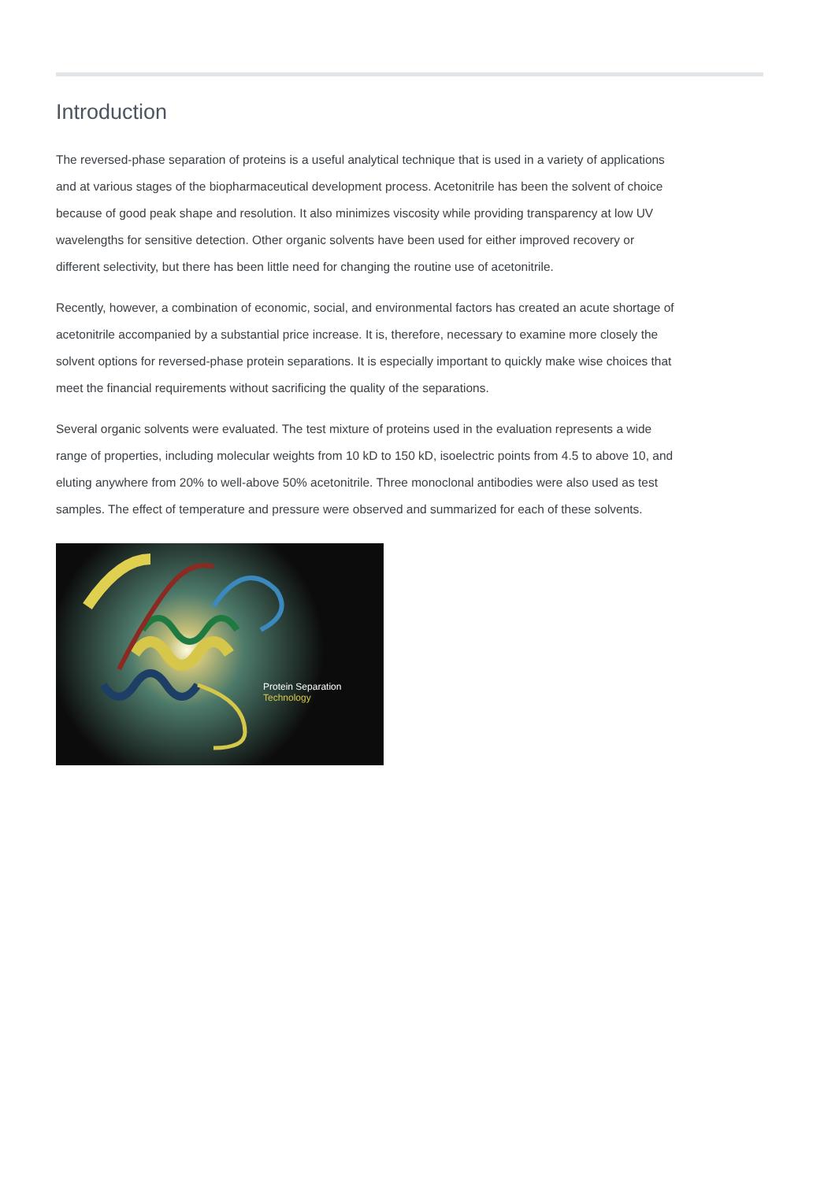Introduction
The reversed-phase separation of proteins is a useful analytical technique that is used in a variety of applications and at various stages of the biopharmaceutical development process. Acetonitrile has been the solvent of choice because of good peak shape and resolution. It also minimizes viscosity while providing transparency at low UV wavelengths for sensitive detection. Other organic solvents have been used for either improved recovery or different selectivity, but there has been little need for changing the routine use of acetonitrile.
Recently, however, a combination of economic, social, and environmental factors has created an acute shortage of acetonitrile accompanied by a substantial price increase. It is, therefore, necessary to examine more closely the solvent options for reversed-phase protein separations. It is especially important to quickly make wise choices that meet the financial requirements without sacrificing the quality of the separations.
Several organic solvents were evaluated. The test mixture of proteins used in the evaluation represents a wide range of properties, including molecular weights from 10 kD to 150 kD, isoelectric points from 4.5 to above 10, and eluting anywhere from 20% to well-above 50% acetonitrile. Three monoclonal antibodies were also used as test samples. The effect of temperature and pressure were observed and summarized for each of these solvents.
Protein Separation Technology